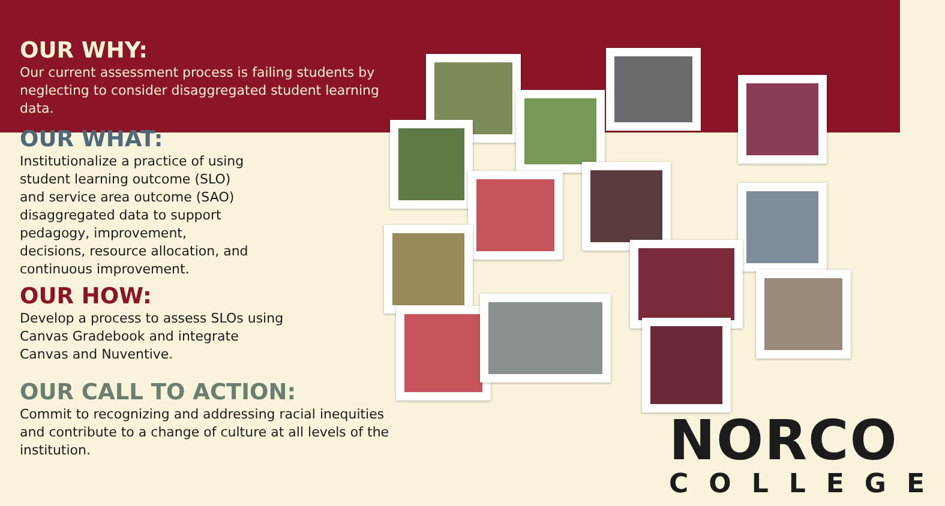OUR WHY:
Our current assessment process is failing students by neglecting to consider disaggregated student learning data.
OUR WHAT:
Institutionalize a practice of using
student learning outcome (SLO)
and service area outcome (SAO)
disaggregated data to support
pedagogy, improvement,
decisions, resource allocation, and
continuous improvement.
OUR HOW:
Develop a process to assess SLOs using
Canvas Gradebook and integrate
Canvas and Nuventive.
OUR CALL TO ACTION:
Commit to recognizing and addressing racial inequities and contribute to a change of culture at all levels of the institution.
NORCO
COLLEGE